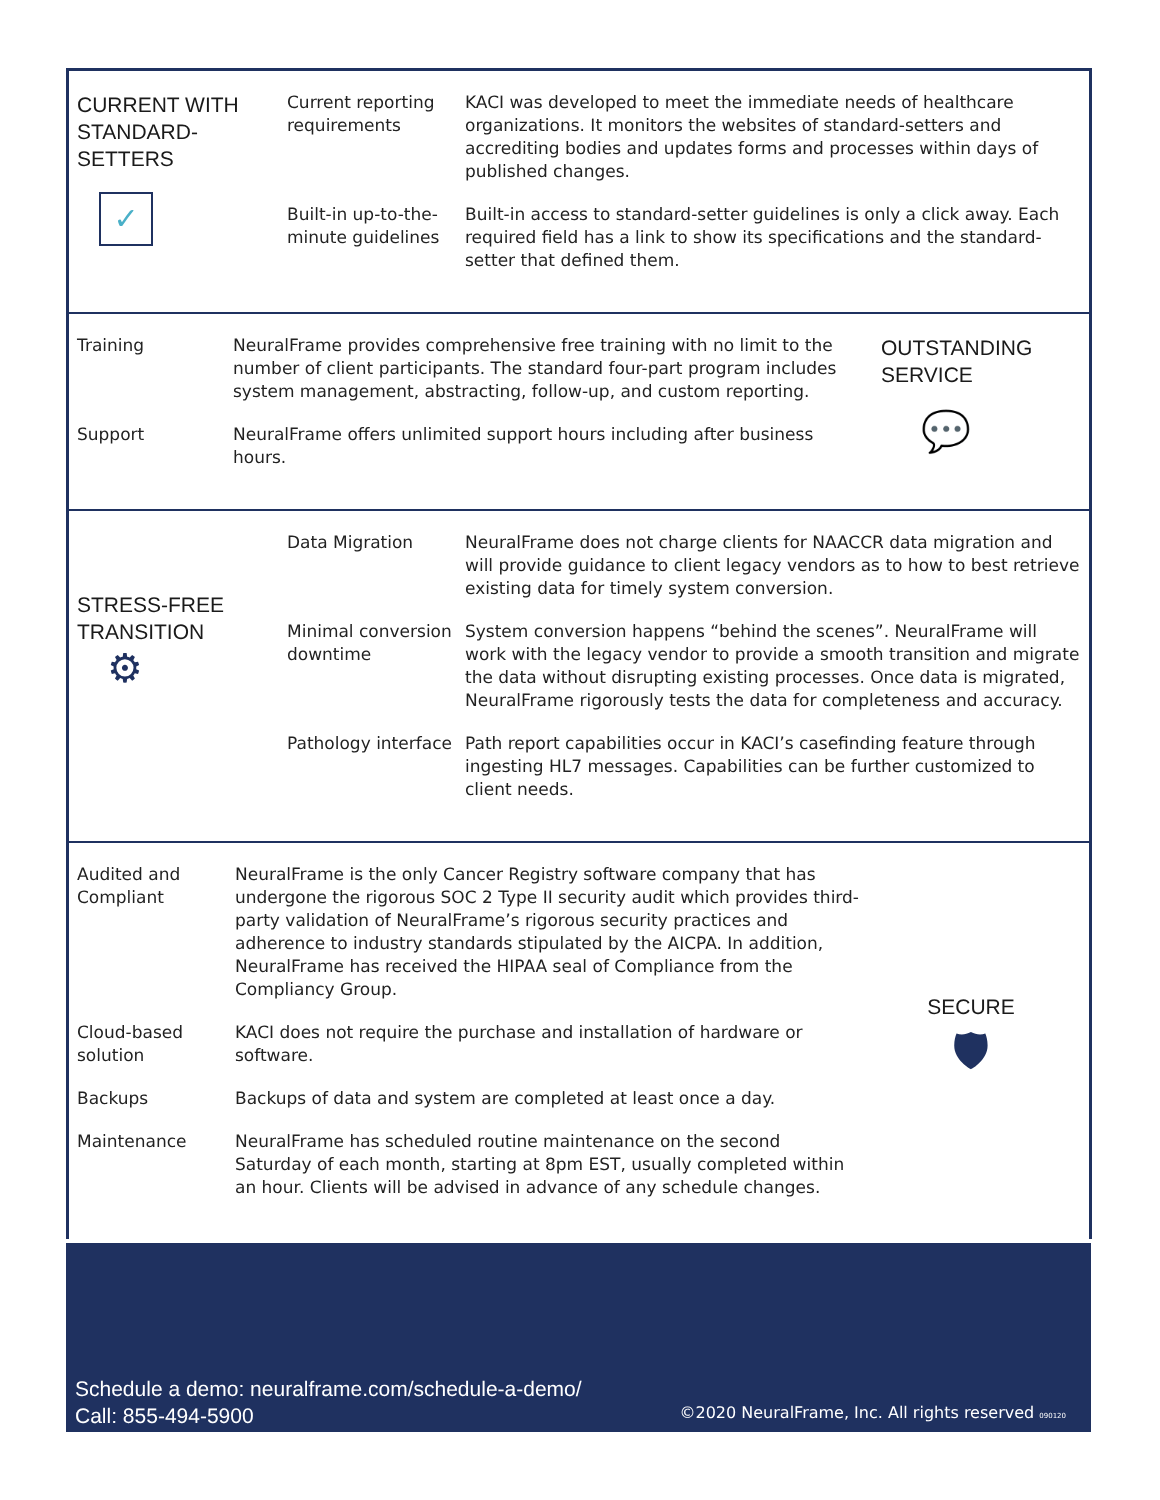CURRENT WITH
STANDARD-
SETTERS
✓
Current reporting requirements
KACI was developed to meet the immediate needs of healthcare organizations. It monitors the websites of standard-setters and accrediting bodies and updates forms and processes within days of published changes.
Built-in up-to-the-minute guidelines
Built-in access to standard-setter guidelines is only a click away. Each required field has a link to show its specifications and the standard-setter that defined them.
Training NeuralFrame provides comprehensive free training with no limit to the number of client participants. The standard four-part program includes system management, abstracting, follow-up, and custom reporting.
Support NeuralFrame offers unlimited support hours including after business hours.
OUTSTANDING
SERVICE
💬
STRESS-FREE
TRANSITION
⚙
Data Migration NeuralFrame does not charge clients for NAACCR data migration and will provide guidance to client legacy vendors as to how to best retrieve existing data for timely system conversion.
Minimal conversion downtime
System conversion happens “behind the scenes”. NeuralFrame will work with the legacy vendor to provide a smooth transition and migrate the data without disrupting existing processes. Once data is migrated, NeuralFrame rigorously tests the data for completeness and accuracy.
Pathology interface
Path report capabilities occur in KACI’s casefinding feature through ingesting HL7 messages. Capabilities can be further customized to client needs.
Audited and Compliant
NeuralFrame is the only Cancer Registry software company that has undergone the rigorous SOC 2 Type II security audit which provides third-party validation of NeuralFrame’s rigorous security practices and adherence to industry standards stipulated by the AICPA. In addition, NeuralFrame has received the HIPAA seal of Compliance from the Compliancy Group.
Cloud-based solution
KACI does not require the purchase and installation of hardware or software.
Backups Backups of data and system are completed at least once a day.
Maintenance NeuralFrame has scheduled routine maintenance on the second Saturday of each month, starting at 8pm EST, usually completed within an hour. Clients will be advised in advance of any schedule changes.
SECURE
🛡
Schedule a demo: neuralframe.com/schedule-a-demo/
Call: 855-494-5900
©2020 NeuralFrame, Inc. All rights reserved 090120